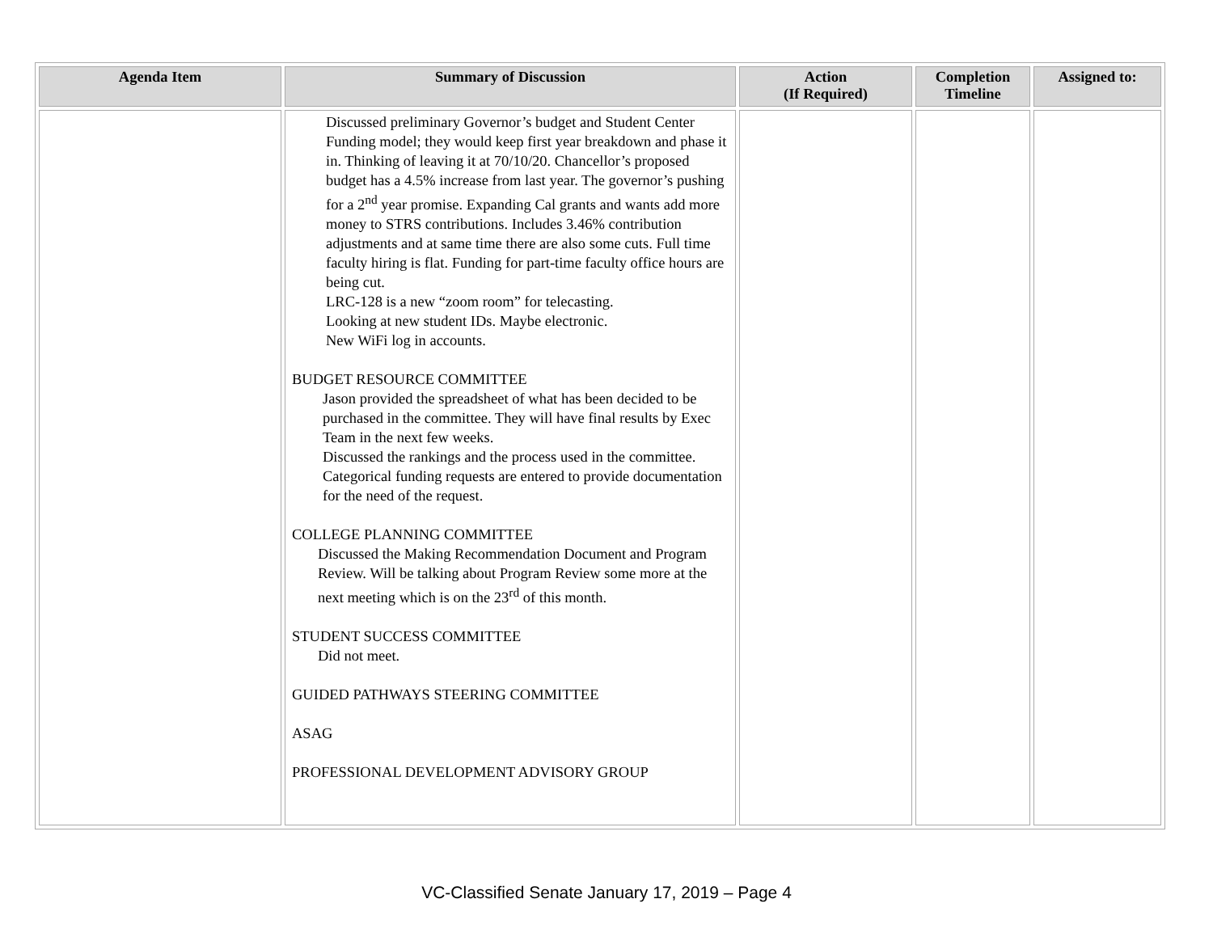| Agenda Item | Summary of Discussion | Action (If Required) | Completion Timeline | Assigned to: |
| --- | --- | --- | --- | --- |
| | Discussed preliminary Governor’s budget and Student Center Funding model; they would keep first year breakdown and phase it in. Thinking of leaving it at 70/10/20. Chancellor’s proposed budget has a 4.5% increase from last year. The governor’s pushing for a 2<sup>nd</sup> year promise. Expanding Cal grants and wants add more money to STRS contributions. Includes 3.46% contribution adjustments and at same time there are also some cuts. Full time faculty hiring is flat. Funding for part-time faculty office hours are being cut. LRC-128 is a new “zoom room” for telecasting. Looking at new student IDs. Maybe electronic. New WiFi log in accounts. BUDGET RESOURCE COMMITTEE Jason provided the spreadsheet of what has been decided to be purchased in the committee. They will have final results by Exec Team in the next few weeks. Discussed the rankings and the process used in the committee. Categorical funding requests are entered to provide documentation for the need of the request. COLLEGE PLANNING COMMITTEE Discussed the Making Recommendation Document and Program Review. Will be talking about Program Review some more at the next meeting which is on the 23<sup>rd</sup> of this month. STUDENT SUCCESS COMMITTEE Did not meet. GUIDED PATHWAYS STEERING COMMITTEE ASAG PROFESSIONAL DEVELOPMENT ADVISORY GROUP | | | |
VC-Classified Senate January 17, 2019 – Page 4